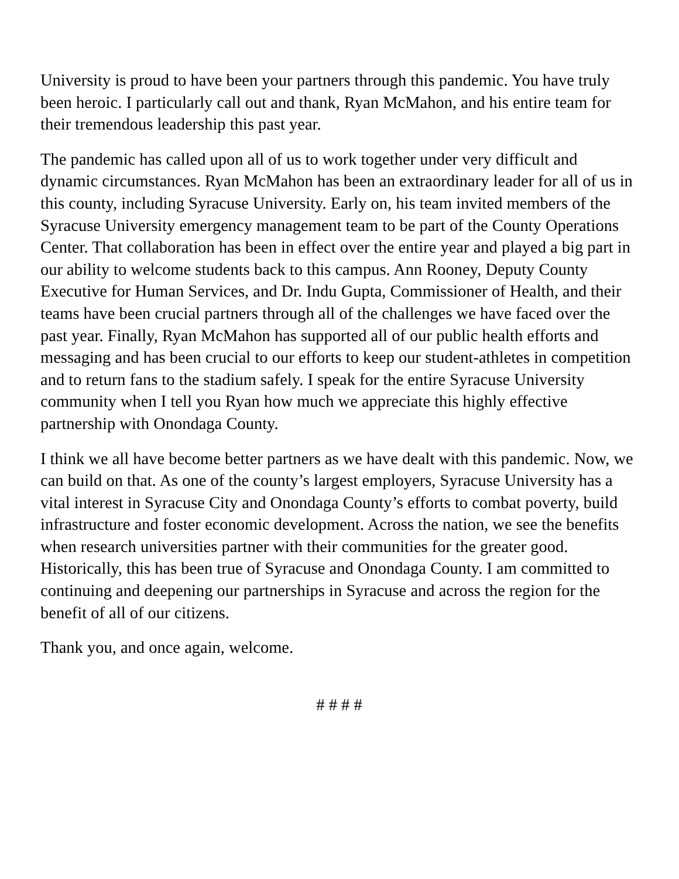University is proud to have been your partners through this pandemic. You have truly been heroic. I particularly call out and thank, Ryan McMahon, and his entire team for their tremendous leadership this past year.
The pandemic has called upon all of us to work together under very difficult and dynamic circumstances. Ryan McMahon has been an extraordinary leader for all of us in this county, including Syracuse University. Early on, his team invited members of the Syracuse University emergency management team to be part of the County Operations Center. That collaboration has been in effect over the entire year and played a big part in our ability to welcome students back to this campus. Ann Rooney, Deputy County Executive for Human Services, and Dr. Indu Gupta, Commissioner of Health, and their teams have been crucial partners through all of the challenges we have faced over the past year. Finally, Ryan McMahon has supported all of our public health efforts and messaging and has been crucial to our efforts to keep our student-athletes in competition and to return fans to the stadium safely. I speak for the entire Syracuse University community when I tell you Ryan how much we appreciate this highly effective partnership with Onondaga County.
I think we all have become better partners as we have dealt with this pandemic. Now, we can build on that. As one of the county’s largest employers, Syracuse University has a vital interest in Syracuse City and Onondaga County’s efforts to combat poverty, build infrastructure and foster economic development. Across the nation, we see the benefits when research universities partner with their communities for the greater good. Historically, this has been true of Syracuse and Onondaga County. I am committed to continuing and deepening our partnerships in Syracuse and across the region for the benefit of all of our citizens.
Thank you, and once again, welcome.
# # # #